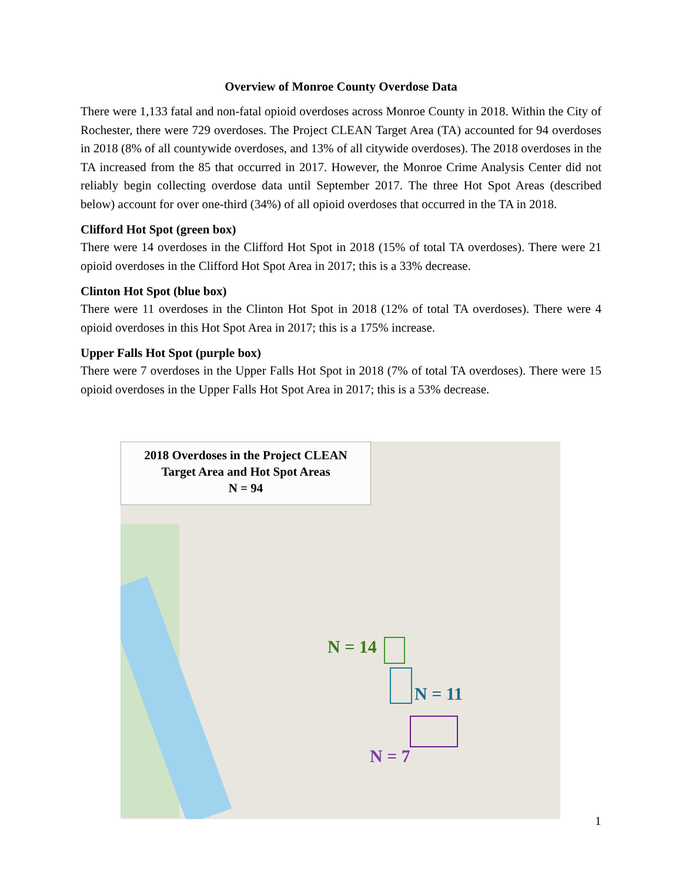Overview of Monroe County Overdose Data
There were 1,133 fatal and non-fatal opioid overdoses across Monroe County in 2018. Within the City of Rochester, there were 729 overdoses. The Project CLEAN Target Area (TA) accounted for 94 overdoses in 2018 (8% of all countywide overdoses, and 13% of all citywide overdoses). The 2018 overdoses in the TA increased from the 85 that occurred in 2017. However, the Monroe Crime Analysis Center did not reliably begin collecting overdose data until September 2017. The three Hot Spot Areas (described below) account for over one-third (34%) of all opioid overdoses that occurred in the TA in 2018.
Clifford Hot Spot (green box)
There were 14 overdoses in the Clifford Hot Spot in 2018 (15% of total TA overdoses). There were 21 opioid overdoses in the Clifford Hot Spot Area in 2017; this is a 33% decrease.
Clinton Hot Spot (blue box)
There were 11 overdoses in the Clinton Hot Spot in 2018 (12% of total TA overdoses). There were 4 opioid overdoses in this Hot Spot Area in 2017; this is a 175% increase.
Upper Falls Hot Spot (purple box)
There were 7 overdoses in the Upper Falls Hot Spot in 2018 (7% of total TA overdoses). There were 15 opioid overdoses in the Upper Falls Hot Spot Area in 2017; this is a 53% decrease.
2018 Overdoses in the Project CLEAN
Target Area and Hot Spot Areas
N = 94
N = 14
N = 11
N = 7
1